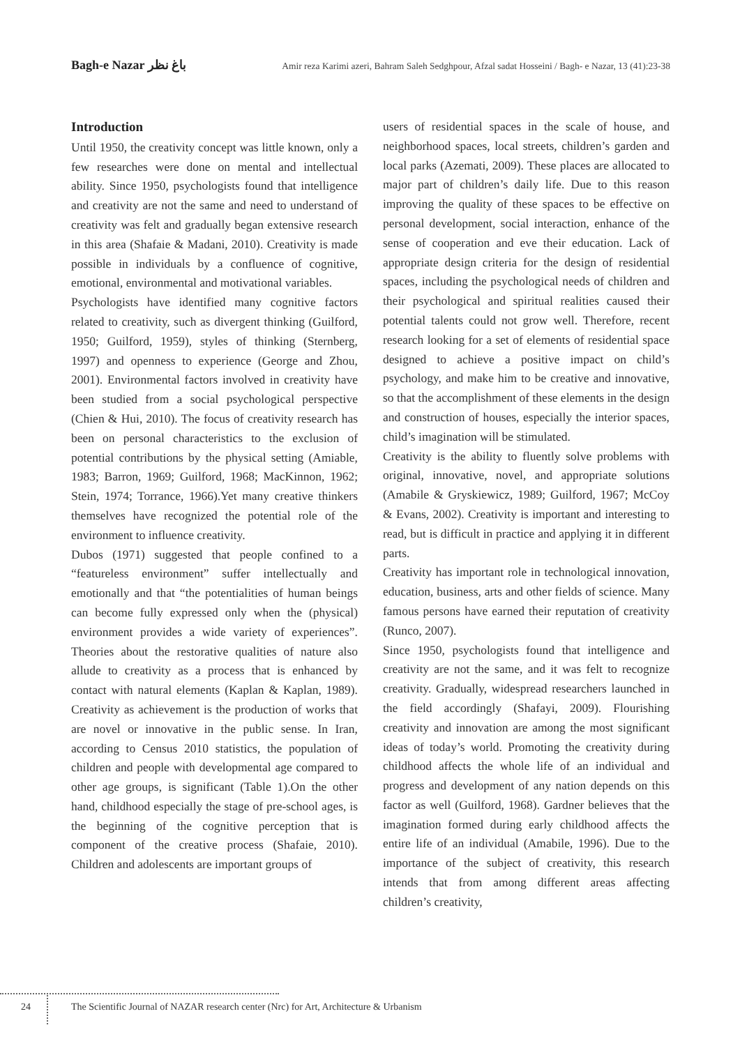Bagh-e Nazar باغ نظر Amir reza Karimi azeri, Bahram Saleh Sedghpour, Afzal sadat Hosseini / Bagh- e Nazar, 13 (41):23-38
Introduction
Until 1950, the creativity concept was little known, only a few researches were done on mental and intellectual ability. Since 1950, psychologists found that intelligence and creativity are not the same and need to understand of creativity was felt and gradually began extensive research in this area (Shafaie & Madani, 2010). Creativity is made possible in individuals by a confluence of cognitive, emotional, environmental and motivational variables.
Psychologists have identified many cognitive factors related to creativity, such as divergent thinking (Guilford, 1950; Guilford, 1959), styles of thinking (Sternberg, 1997) and openness to experience (George and Zhou, 2001). Environmental factors involved in creativity have been studied from a social psychological perspective (Chien & Hui, 2010). The focus of creativity research has been on personal characteristics to the exclusion of potential contributions by the physical setting (Amiable, 1983; Barron, 1969; Guilford, 1968; MacKinnon, 1962; Stein, 1974; Torrance, 1966).Yet many creative thinkers themselves have recognized the potential role of the environment to influence creativity.
Dubos (1971) suggested that people confined to a “featureless environment” suffer intellectually and emotionally and that “the potentialities of human beings can become fully expressed only when the (physical) environment provides a wide variety of experiences”. Theories about the restorative qualities of nature also allude to creativity as a process that is enhanced by contact with natural elements (Kaplan & Kaplan, 1989). Creativity as achievement is the production of works that are novel or innovative in the public sense. In Iran, according to Census 2010 statistics, the population of children and people with developmental age compared to other age groups, is significant (Table 1).On the other hand, childhood especially the stage of pre-school ages, is the beginning of the cognitive perception that is component of the creative process (Shafaie, 2010). Children and adolescents are important groups of
users of residential spaces in the scale of house, and neighborhood spaces, local streets, children’s garden and local parks (Azemati, 2009). These places are allocated to major part of children’s daily life. Due to this reason improving the quality of these spaces to be effective on personal development, social interaction, enhance of the sense of cooperation and eve their education. Lack of appropriate design criteria for the design of residential spaces, including the psychological needs of children and their psychological and spiritual realities caused their potential talents could not grow well. Therefore, recent research looking for a set of elements of residential space designed to achieve a positive impact on child’s psychology, and make him to be creative and innovative, so that the accomplishment of these elements in the design and construction of houses, especially the interior spaces, child’s imagination will be stimulated.
Creativity is the ability to fluently solve problems with original, innovative, novel, and appropriate solutions (Amabile & Gryskiewicz, 1989; Guilford, 1967; McCoy & Evans, 2002). Creativity is important and interesting to read, but is difficult in practice and applying it in different parts.
Creativity has important role in technological innovation, education, business, arts and other fields of science. Many famous persons have earned their reputation of creativity (Runco, 2007).
Since 1950, psychologists found that intelligence and creativity are not the same, and it was felt to recognize creativity. Gradually, widespread researchers launched in the field accordingly (Shafayi, 2009). Flourishing creativity and innovation are among the most significant ideas of today’s world. Promoting the creativity during childhood affects the whole life of an individual and progress and development of any nation depends on this factor as well (Guilford, 1968). Gardner believes that the imagination formed during early childhood affects the entire life of an individual (Amabile, 1996). Due to the importance of the subject of creativity, this research intends that from among different areas affecting children’s creativity,
24 The Scientific Journal of NAZAR research center (Nrc) for Art, Architecture & Urbanism